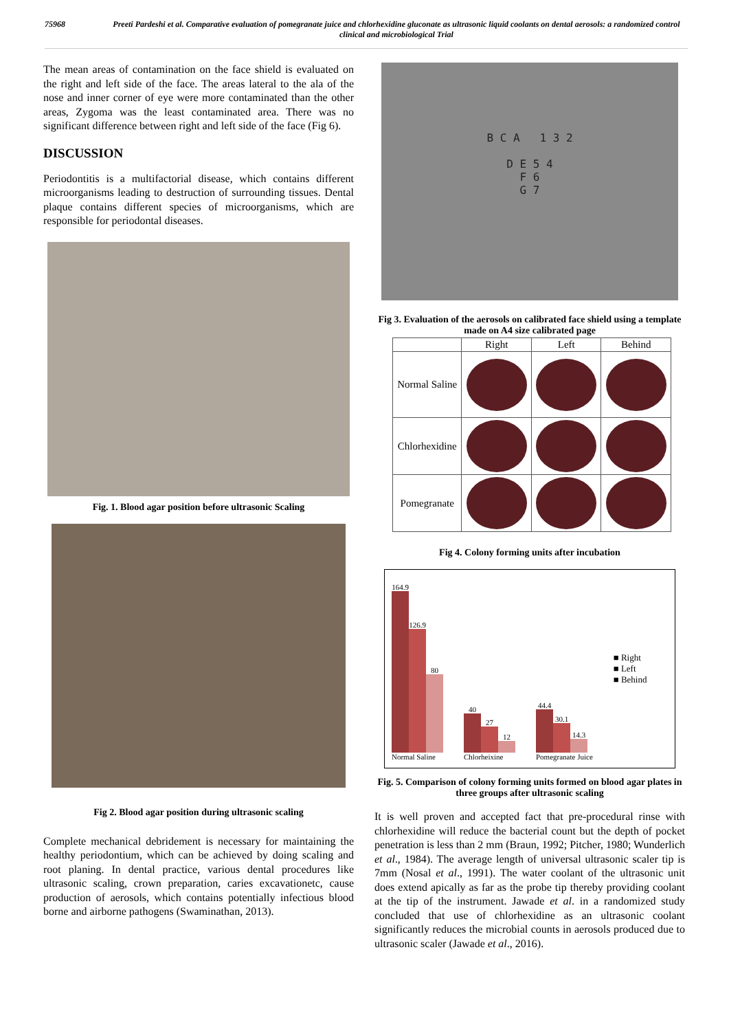75968 Preeti Pardeshi et al. Comparative evaluation of pomegranate juice and chlorhexidine gluconate as ultrasonic liquid coolants on dental aerosols: a randomized control clinical and microbiological Trial
The mean areas of contamination on the face shield is evaluated on the right and left side of the face. The areas lateral to the ala of the nose and inner corner of eye were more contaminated than the other areas, Zygoma was the least contaminated area. There was no significant difference between right and left side of the face (Fig 6).
DISCUSSION
Periodontitis is a multifactorial disease, which contains different microorganisms leading to destruction of surrounding tissues. Dental plaque contains different species of microorganisms, which are responsible for periodontal diseases.
Fig. 1. Blood agar position before ultrasonic Scaling
Fig 2. Blood agar position during ultrasonic scaling
Complete mechanical debridement is necessary for maintaining the healthy periodontium, which can be achieved by doing scaling and root planing. In dental practice, various dental procedures like ultrasonic scaling, crown preparation, caries excavationetc, cause production of aerosols, which contains potentially infectious blood borne and airborne pathogens (Swaminathan, 2013).
B C A 1 3 2
D E 5 4
F 6
G 7
Fig 3. Evaluation of the aerosols on calibrated face shield using a template made on A4 size calibrated page
| | Right | Left | Behind |
| --- | --- | --- | --- |
| Normal Saline | | | |
| Chlorhexidine | | | |
| Pomegranate | | | |
Fig 4. Colony forming units after incubation
164.9
126.9
80
Normal Saline
40
27
12
Chlorheixine
44.4
30.1
14.3
Pomegranate Juice
■ Right
■ Left
■ Behind
Fig. 5. Comparison of colony forming units formed on blood agar plates in three groups after ultrasonic scaling
It is well proven and accepted fact that pre-procedural rinse with chlorhexidine will reduce the bacterial count but the depth of pocket penetration is less than 2 mm (Braun, 1992; Pitcher, 1980; Wunderlich et al., 1984). The average length of universal ultrasonic scaler tip is 7mm (Nosal et al., 1991). The water coolant of the ultrasonic unit does extend apically as far as the probe tip thereby providing coolant at the tip of the instrument. Jawade et al. in a randomized study concluded that use of chlorhexidine as an ultrasonic coolant significantly reduces the microbial counts in aerosols produced due to ultrasonic scaler (Jawade et al., 2016).